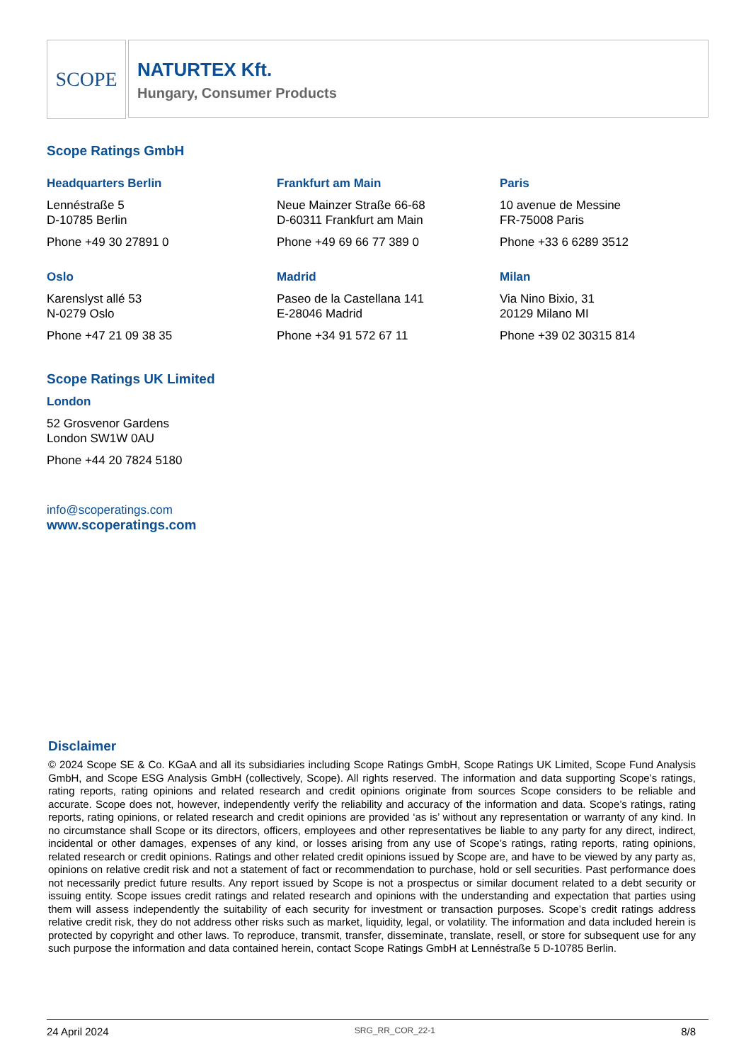SCOPE
NATURTEX Kft.
Hungary, Consumer Products
Scope Ratings GmbH
Headquarters Berlin
Lennéstraße 5
D-10785 Berlin
Phone +49 30 27891 0
Frankfurt am Main
Neue Mainzer Straße 66-68
D-60311 Frankfurt am Main
Phone +49 69 66 77 389 0
Paris
10 avenue de Messine
FR-75008 Paris
Phone +33 6 6289 3512
Oslo
Karenslyst allé 53
N-0279 Oslo
Phone +47 21 09 38 35
Madrid
Paseo de la Castellana 141
E-28046 Madrid
Phone +34 91 572 67 11
Milan
Via Nino Bixio, 31
20129 Milano MI
Phone +39 02 30315 814
Scope Ratings UK Limited
London
52 Grosvenor Gardens
London SW1W 0AU
Phone +44 20 7824 5180
info@scoperatings.com
www.scoperatings.com
Disclaimer
© 2024 Scope SE & Co. KGaA and all its subsidiaries including Scope Ratings GmbH, Scope Ratings UK Limited, Scope Fund Analysis GmbH, and Scope ESG Analysis GmbH (collectively, Scope). All rights reserved. The information and data supporting Scope’s ratings, rating reports, rating opinions and related research and credit opinions originate from sources Scope considers to be reliable and accurate. Scope does not, however, independently verify the reliability and accuracy of the information and data. Scope’s ratings, rating reports, rating opinions, or related research and credit opinions are provided ‘as is’ without any representation or warranty of any kind. In no circumstance shall Scope or its directors, officers, employees and other representatives be liable to any party for any direct, indirect, incidental or other damages, expenses of any kind, or losses arising from any use of Scope’s ratings, rating reports, rating opinions, related research or credit opinions. Ratings and other related credit opinions issued by Scope are, and have to be viewed by any party as, opinions on relative credit risk and not a statement of fact or recommendation to purchase, hold or sell securities. Past performance does not necessarily predict future results. Any report issued by Scope is not a prospectus or similar document related to a debt security or issuing entity. Scope issues credit ratings and related research and opinions with the understanding and expectation that parties using them will assess independently the suitability of each security for investment or transaction purposes. Scope’s credit ratings address relative credit risk, they do not address other risks such as market, liquidity, legal, or volatility. The information and data included herein is protected by copyright and other laws. To reproduce, transmit, transfer, disseminate, translate, resell, or store for subsequent use for any such purpose the information and data contained herein, contact Scope Ratings GmbH at Lennéstraße 5 D-10785 Berlin.
24 April 2024 SRG_RR_COR_22-1 8/8